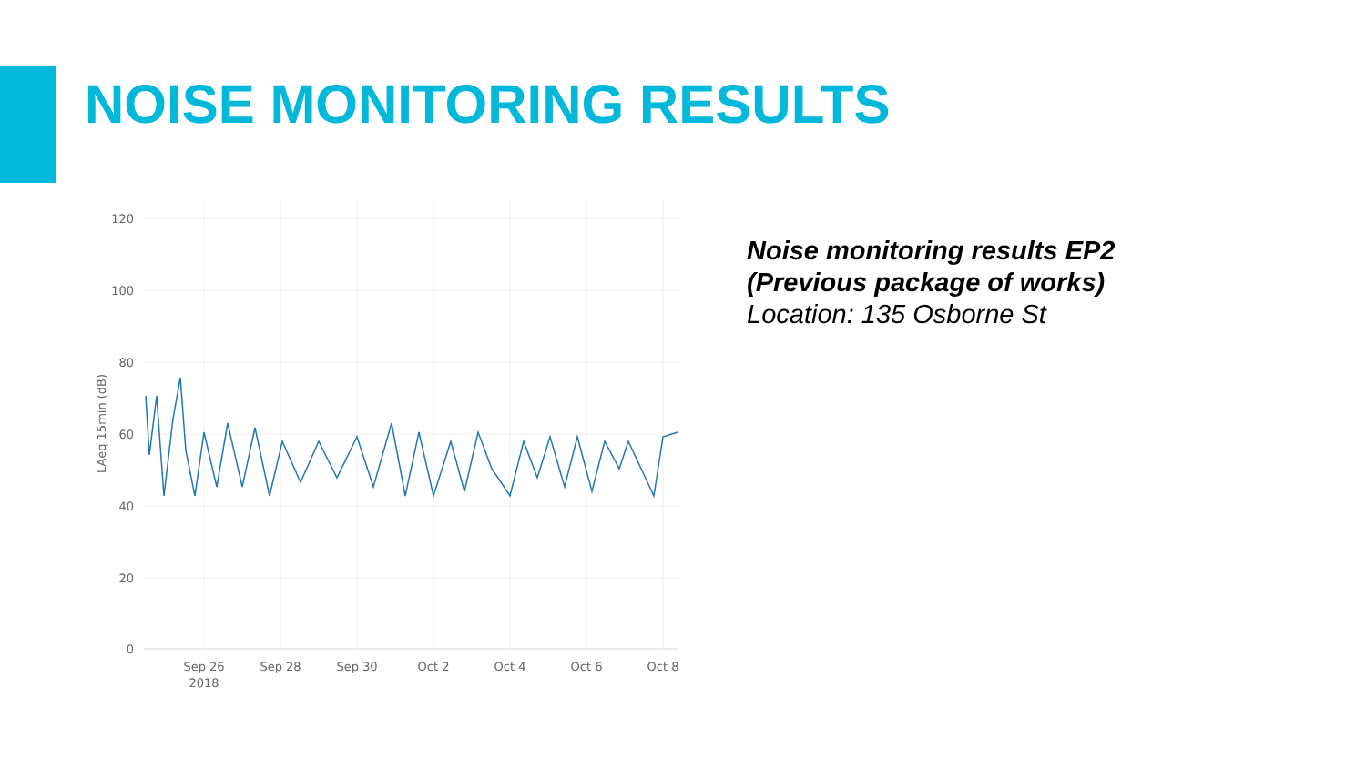NOISE MONITORING RESULTS
120
100
80
60
40
20
0
Sep 26
2018
Sep 28
Sep 30
Oct 2
Oct 4
Oct 6
Oct 8
LAeq 15min (dB)
Noise monitoring results EP2
(Previous package of works)
Location: 135 Osborne St